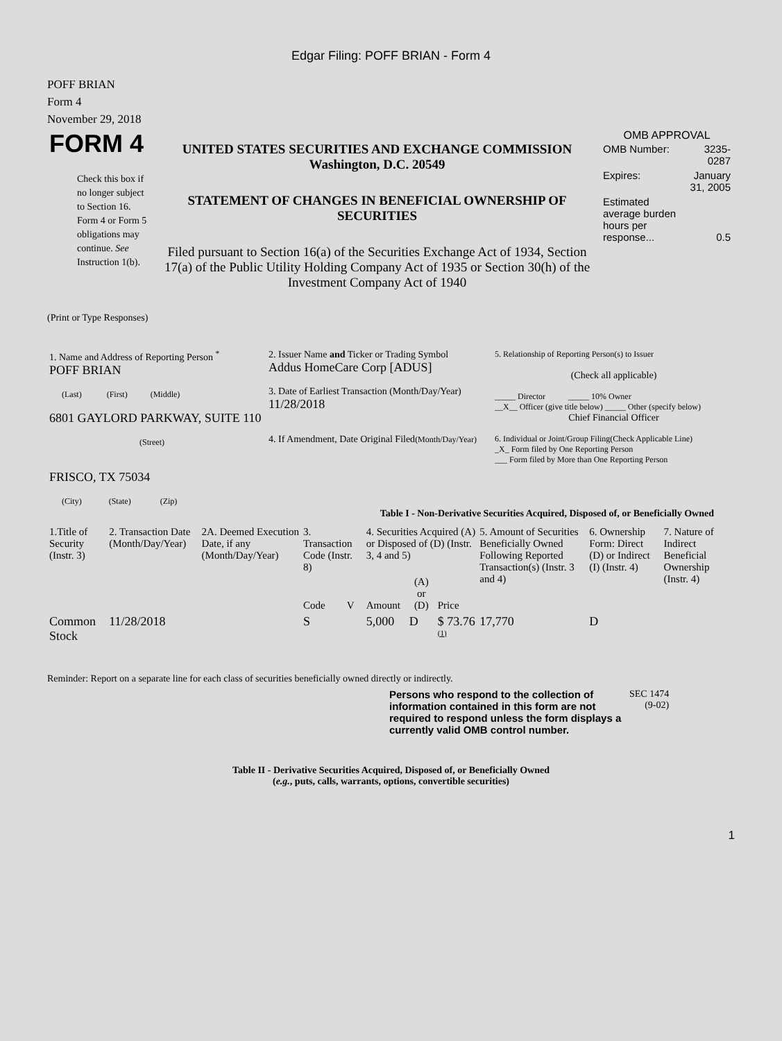Edgar Filing: POFF BRIAN - Form 4
POFF BRIAN
Form 4
November 29, 2018
| FORM 4 Check this box if no longer subject to Section 16. Form 4 or Form 5 obligations may continue. See Instruction 1(b). | UNITED STATES SECURITIES AND EXCHANGE COMMISSION Washington, D.C. 20549 STATEMENT OF CHANGES IN BENEFICIAL OWNERSHIP OF SECURITIES Filed pursuant to Section 16(a) of the Securities Exchange Act of 1934, Section 17(a) of the Public Utility Holding Company Act of 1935 or Section 30(h) of the Investment Company Act of 1940 | OMB APPROVAL / OMB Number: / 3235-0287 / / Expires: / January 31, 2005 / / Estimated average burden hours per response... / 0.5 / |
(Print or Type Responses)
| 1. Name and Address of Reporting Person <sup>*</sup> POFF BRIAN (Last) (First) (Middle) 6801 GAYLORD PARKWAY, SUITE 110 (Street) FRISCO, TX 75034 (City) (State) (Zip) | 2. Issuer Name and Ticker or Trading Symbol Addus HomeCare Corp [ADUS] 3. Date of Earliest Transaction (Month/Day/Year) 11/28/2018 4. If Amendment, Date Original Filed (Month/Day/Year) | 5. Relationship of Reporting Person(s) to Issuer (Check all applicable) _____ Director _____ 10% Owner __X__ Officer (give title below) _____ Other (specify below) Chief Financial Officer 6. Individual or Joint/Group Filing(Check Applicable Line) _X_ Form filed by One Reporting Person ___ Form filed by More than One Reporting Person |
Table I - Non-Derivative Securities Acquired, Disposed of, or Beneficially Owned
| 1.Title of Security (Instr. 3) | 2. Transaction Date (Month/Day/Year) | 2A. Deemed Execution Date, if any (Month/Day/Year) | 3. Transaction Code (Instr. 8) | | 4. Securities Acquired (A) or Disposed of (D) (Instr. 3, 4 and 5) | | | 5. Amount of Securities Beneficially Owned Following Reported Transaction(s) (Instr. 3 and 4) | 6. Ownership Form: Direct (D) or Indirect (I) (Instr. 4) | 7. Nature of Indirect Beneficial Ownership (Instr. 4) |
| --- | --- | --- | --- | --- | --- | --- | --- | --- | --- | --- |
| | | | Code | V | Amount | (A) or (D) | Price | | | |
| Common Stock | 11/28/2018 | | S | | 5,000 | D | $ 73.76 <sup>(1)</sup> | 17,770 | D | |
Reminder: Report on a separate line for each class of securities beneficially owned directly or indirectly.
| Persons who respond to the collection of information contained in this form are not required to respond unless the form displays a currently valid OMB control number. | SEC 1474 (9-02) |
Table II - Derivative Securities Acquired, Disposed of, or Beneficially Owned
(e.g., puts, calls, warrants, options, convertible securities)
1